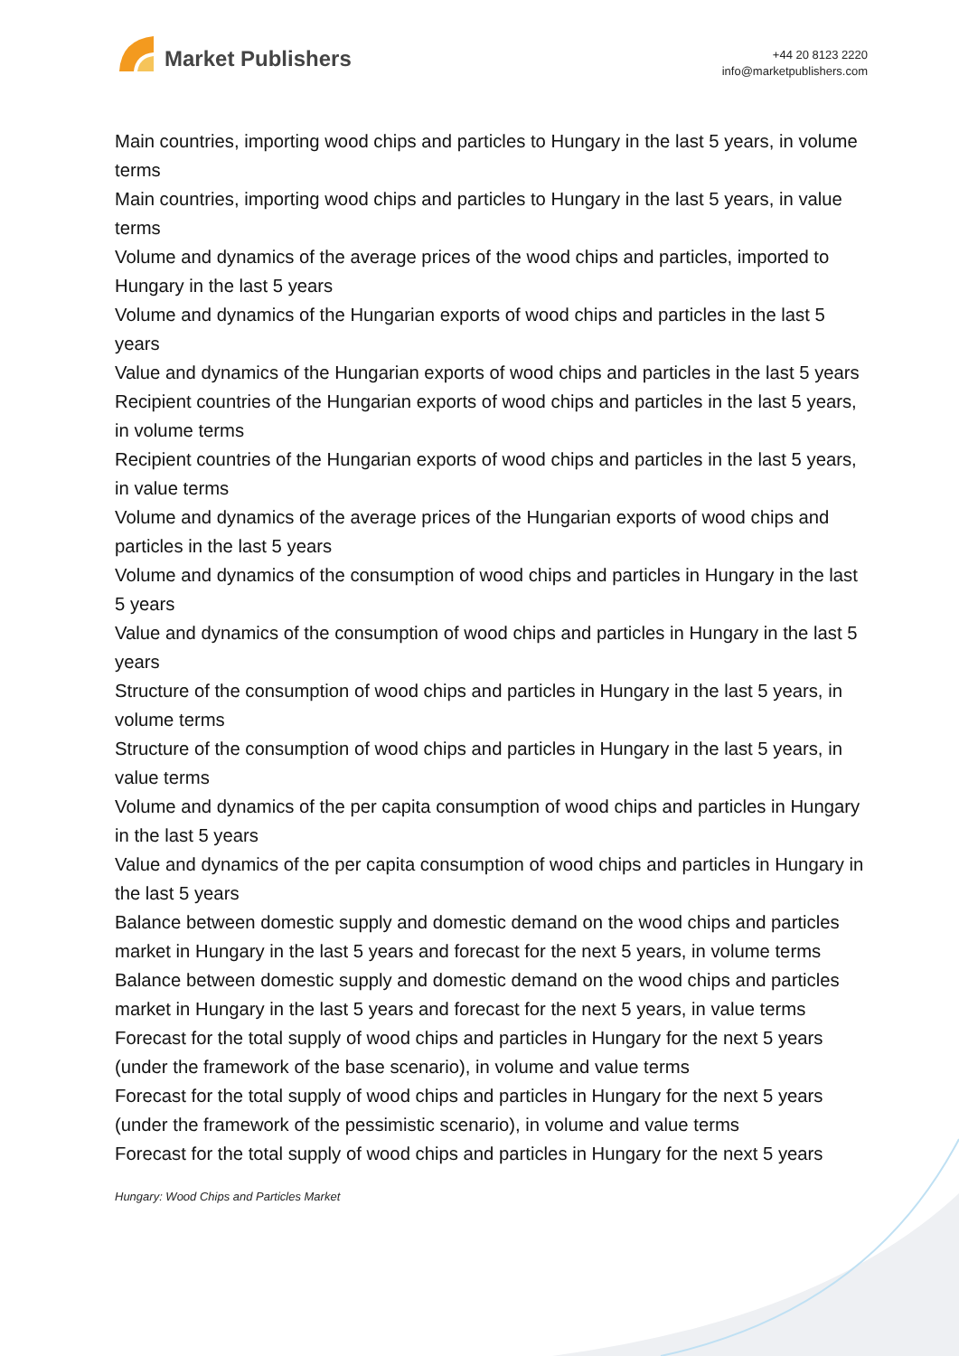Market Publishers
+44 20 8123 2220
info@marketpublishers.com
Main countries, importing wood chips and particles to Hungary in the last 5 years, in volume terms
Main countries, importing wood chips and particles to Hungary in the last 5 years, in value terms
Volume and dynamics of the average prices of the wood chips and particles, imported to Hungary in the last 5 years
Volume and dynamics of the Hungarian exports of wood chips and particles in the last 5 years
Value and dynamics of the Hungarian exports of wood chips and particles in the last 5 years
Recipient countries of the Hungarian exports of wood chips and particles in the last 5 years, in volume terms
Recipient countries of the Hungarian exports of wood chips and particles in the last 5 years, in value terms
Volume and dynamics of the average prices of the Hungarian exports of wood chips and particles in the last 5 years
Volume and dynamics of the consumption of wood chips and particles in Hungary in the last 5 years
Value and dynamics of the consumption of wood chips and particles in Hungary in the last 5 years
Structure of the consumption of wood chips and particles in Hungary in the last 5 years, in volume terms
Structure of the consumption of wood chips and particles in Hungary in the last 5 years, in value terms
Volume and dynamics of the per capita consumption of wood chips and particles in Hungary in the last 5 years
Value and dynamics of the per capita consumption of wood chips and particles in Hungary in the last 5 years
Balance between domestic supply and domestic demand on the wood chips and particles market in Hungary in the last 5 years and forecast for the next 5 years, in volume terms
Balance between domestic supply and domestic demand on the wood chips and particles market in Hungary in the last 5 years and forecast for the next 5 years, in value terms
Forecast for the total supply of wood chips and particles in Hungary for the next 5 years (under the framework of the base scenario), in volume and value terms
Forecast for the total supply of wood chips and particles in Hungary for the next 5 years (under the framework of the pessimistic scenario), in volume and value terms
Forecast for the total supply of wood chips and particles in Hungary for the next 5 years
Hungary: Wood Chips and Particles Market